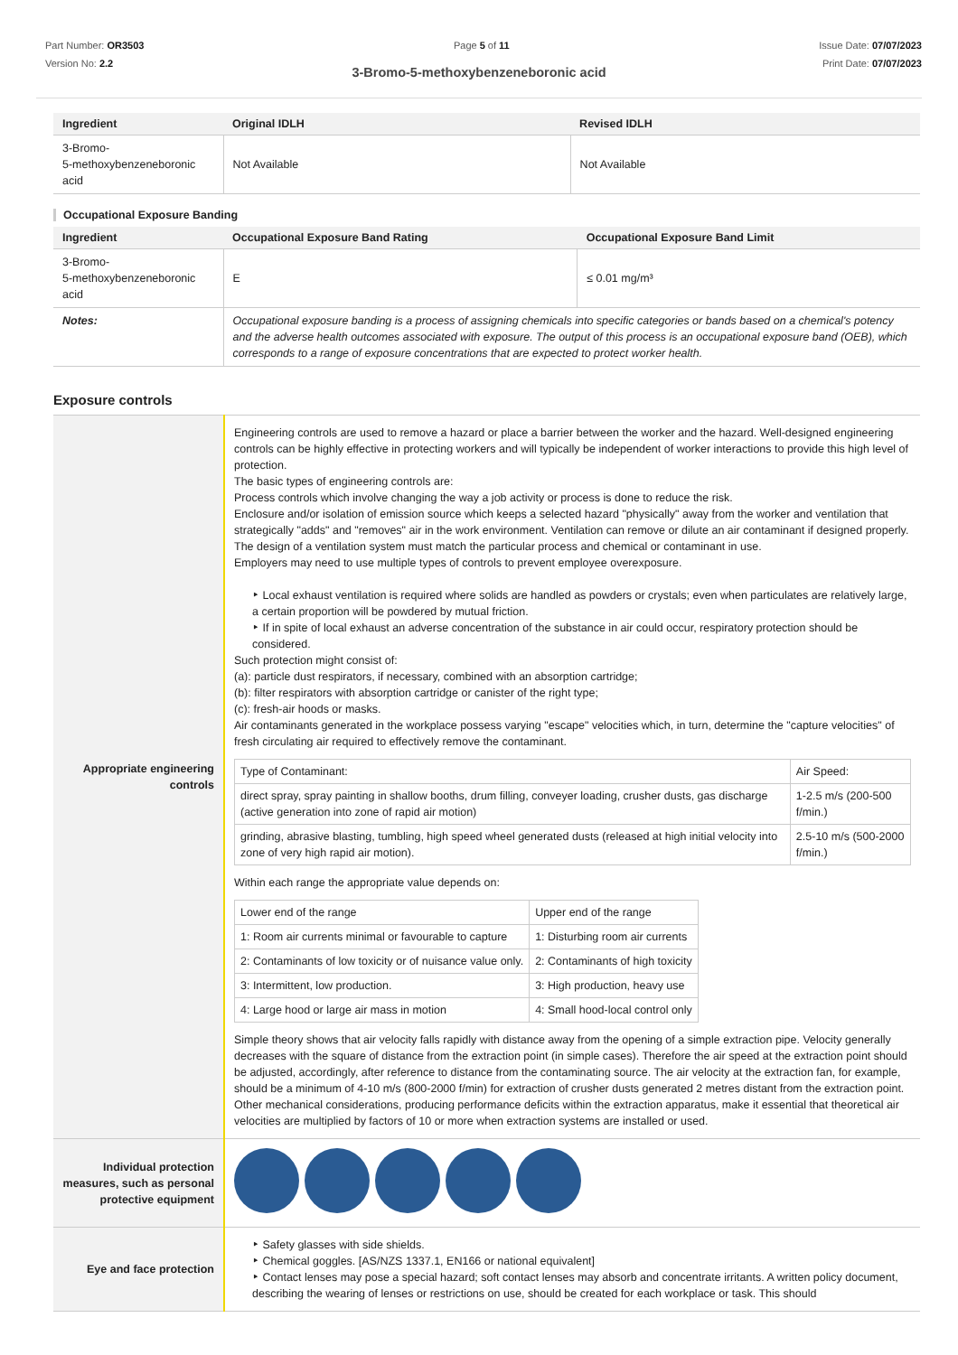Part Number: OR3503
Version No: 2.2
Page 5 of 11 Issue Date: 07/07/2023
Print Date: 07/07/2023
3-Bromo-5-methoxybenzeneboronic acid
| Ingredient | Original IDLH | Revised IDLH |
| --- | --- | --- |
| 3-Bromo- 5-methoxybenzeneboronic acid | Not Available | Not Available |
Occupational Exposure Banding
| Ingredient | Occupational Exposure Band Rating | Occupational Exposure Band Limit |
| --- | --- | --- |
| 3-Bromo- 5-methoxybenzeneboronic acid | E | ≤ 0.01 mg/m³ |
| Notes: | Occupational exposure banding is a process of assigning chemicals into specific categories or bands based on a chemical's potency and the adverse health outcomes associated with exposure. The output of this process is an occupational exposure band (OEB), which corresponds to a range of exposure concentrations that are expected to protect worker health. | |
Exposure controls
| Appropriate engineering controls | Engineering controls are used to remove a hazard or place a barrier between the worker and the hazard. Well-designed engineering controls can be highly effective in protecting workers and will typically be independent of worker interactions to provide this high level of protection. The basic types of engineering controls are: Process controls which involve changing the way a job activity or process is done to reduce the risk. Enclosure and/or isolation of emission source which keeps a selected hazard "physically" away from the worker and ventilation that strategically "adds" and "removes" air in the work environment. Ventilation can remove or dilute an air contaminant if designed properly. The design of a ventilation system must match the particular process and chemical or contaminant in use. Employers may need to use multiple types of controls to prevent employee overexposure. Local exhaust ventilation is required where solids are handled as powders or crystals; even when particulates are relatively large, a certain proportion will be powdered by mutual friction. If in spite of local exhaust an adverse concentration of the substance in air could occur, respiratory protection should be considered. Such protection might consist of: (a): particle dust respirators, if necessary, combined with an absorption cartridge; (b): filter respirators with absorption cartridge or canister of the right type; (c): fresh-air hoods or masks. Air contaminants generated in the workplace possess varying "escape" velocities which, in turn, determine the "capture velocities" of fresh circulating air required to effectively remove the contaminant. / Type of Contaminant: / Air Speed: / / direct spray, spray painting in shallow booths, drum filling, conveyer loading, crusher dusts, gas discharge (active generation into zone of rapid air motion) / 1-2.5 m/s (200-500 f/min.) / / grinding, abrasive blasting, tumbling, high speed wheel generated dusts (released at high initial velocity into zone of very high rapid air motion). / 2.5-10 m/s (500-2000 f/min.) / Within each range the appropriate value depends on: / Lower end of the range / Upper end of the range / / 1: Room air currents minimal or favourable to capture / 1: Disturbing room air currents / / 2: Contaminants of low toxicity or of nuisance value only. / 2: Contaminants of high toxicity / / 3: Intermittent, low production. / 3: High production, heavy use / / 4: Large hood or large air mass in motion / 4: Small hood-local control only / Simple theory shows that air velocity falls rapidly with distance away from the opening of a simple extraction pipe. Velocity generally decreases with the square of distance from the extraction point (in simple cases). Therefore the air speed at the extraction point should be adjusted, accordingly, after reference to distance from the contaminating source. The air velocity at the extraction fan, for example, should be a minimum of 4-10 m/s (800-2000 f/min) for extraction of crusher dusts generated 2 metres distant from the extraction point. Other mechanical considerations, producing performance deficits within the extraction apparatus, make it essential that theoretical air velocities are multiplied by factors of 10 or more when extraction systems are installed or used. |
| Individual protection measures, such as personal protective equipment | |
| Eye and face protection | Safety glasses with side shields. Chemical goggles. [AS/NZS 1337.1, EN166 or national equivalent] Contact lenses may pose a special hazard; soft contact lenses may absorb and concentrate irritants. A written policy document, describing the wearing of lenses or restrictions on use, should be created for each workplace or task. This should |